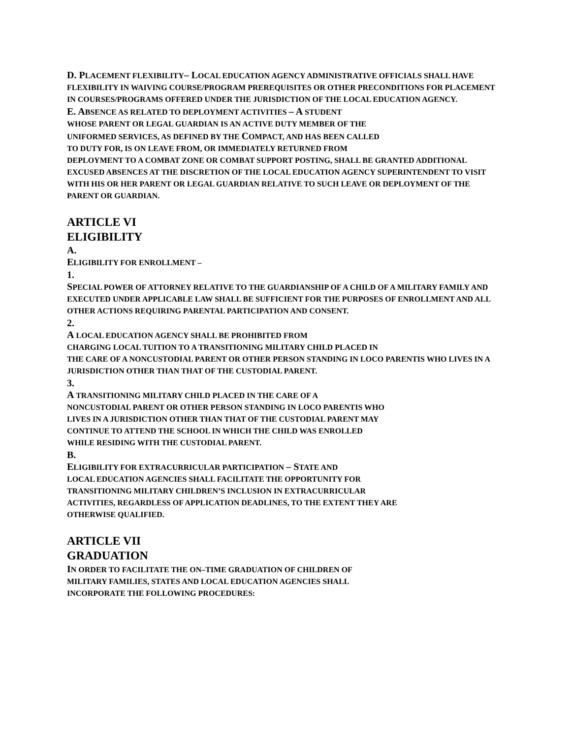D. PLACEMENT FLEXIBILITY– LOCAL EDUCATION AGENCY ADMINISTRATIVE OFFICIALS SHALL HAVE FLEXIBILITY IN WAIVING COURSE/PROGRAM PREREQUISITES OR OTHER PRECONDITIONS FOR PLACEMENT IN COURSES/PROGRAMS OFFERED UNDER THE JURISDICTION OF THE LOCAL EDUCATION AGENCY.
E. ABSENCE AS RELATED TO DEPLOYMENT ACTIVITIES – A STUDENT
WHOSE PARENT OR LEGAL GUARDIAN IS AN ACTIVE DUTY MEMBER OF THE
UNIFORMED SERVICES, AS DEFINED BY THE COMPACT, AND HAS BEEN CALLED
TO DUTY FOR, IS ON LEAVE FROM, OR IMMEDIATELY RETURNED FROM
DEPLOYMENT TO A COMBAT ZONE OR COMBAT SUPPORT POSTING, SHALL BE GRANTED ADDITIONAL EXCUSED ABSENCES AT THE DISCRETION OF THE LOCAL EDUCATION AGENCY SUPERINTENDENT TO VISIT WITH HIS OR HER PARENT OR LEGAL GUARDIAN RELATIVE TO SUCH LEAVE OR DEPLOYMENT OF THE PARENT OR GUARDIAN.
ARTICLE VI
ELIGIBILITY
A.
ELIGIBILITY FOR ENROLLMENT –
1.
SPECIAL POWER OF ATTORNEY RELATIVE TO THE GUARDIANSHIP OF A CHILD OF A MILITARY FAMILY AND EXECUTED UNDER APPLICABLE LAW SHALL BE SUFFICIENT FOR THE PURPOSES OF ENROLLMENT AND ALL OTHER ACTIONS REQUIRING PARENTAL PARTICIPATION AND CONSENT.
2.
A LOCAL EDUCATION AGENCY SHALL BE PROHIBITED FROM
CHARGING LOCAL TUITION TO A TRANSITIONING MILITARY CHILD PLACED IN
THE CARE OF A NONCUSTODIAL PARENT OR OTHER PERSON STANDING IN LOCO PARENTIS WHO LIVES IN A JURISDICTION OTHER THAN THAT OF THE CUSTODIAL PARENT.
3.
A TRANSITIONING MILITARY CHILD PLACED IN THE CARE OF A
NONCUSTODIAL PARENT OR OTHER PERSON STANDING IN LOCO PARENTIS WHO
LIVES IN A JURISDICTION OTHER THAN THAT OF THE CUSTODIAL PARENT MAY
CONTINUE TO ATTEND THE SCHOOL IN WHICH THE CHILD WAS ENROLLED
WHILE RESIDING WITH THE CUSTODIAL PARENT.
B.
ELIGIBILITY FOR EXTRACURRICULAR PARTICIPATION – STATE AND
LOCAL EDUCATION AGENCIES SHALL FACILITATE THE OPPORTUNITY FOR
TRANSITIONING MILITARY CHILDREN’S INCLUSION IN EXTRACURRICULAR
ACTIVITIES, REGARDLESS OF APPLICATION DEADLINES, TO THE EXTENT THEY ARE
OTHERWISE QUALIFIED.
ARTICLE VII
GRADUATION
IN ORDER TO FACILITATE THE ON–TIME GRADUATION OF CHILDREN OF
MILITARY FAMILIES, STATES AND LOCAL EDUCATION AGENCIES SHALL
INCORPORATE THE FOLLOWING PROCEDURES: